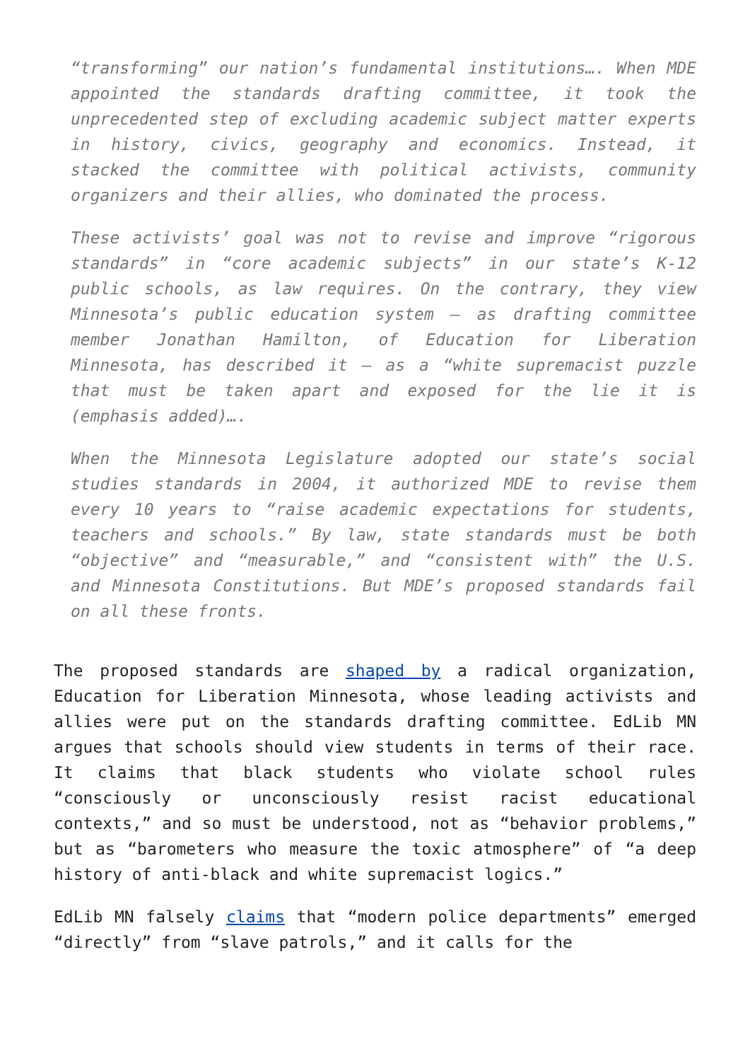“transforming” our nation’s fundamental institutions…. When MDE appointed the standards drafting committee, it took the unprecedented step of excluding academic subject matter experts in history, civics, geography and economics. Instead, it stacked the committee with political activists, community organizers and their allies, who dominated the process.
These activists’ goal was not to revise and improve “rigorous standards” in “core academic subjects” in our state’s K-12 public schools, as law requires. On the contrary, they view Minnesota’s public education system – as drafting committee member Jonathan Hamilton, of Education for Liberation Minnesota, has described it – as a “white supremacist puzzle that must be taken apart and exposed for the lie it is (emphasis added)….
When the Minnesota Legislature adopted our state’s social studies standards in 2004, it authorized MDE to revise them every 10 years to “raise academic expectations for students, teachers and schools.” By law, state standards must be both “objective” and “measurable,” and “consistent with” the U.S. and Minnesota Constitutions. But MDE’s proposed standards fail on all these fronts.
The proposed standards are shaped by a radical organization, Education for Liberation Minnesota, whose leading activists and allies were put on the standards drafting committee. EdLib MN argues that schools should view students in terms of their race. It claims that black students who violate school rules “consciously or unconsciously resist racist educational contexts,” and so must be understood, not as “behavior problems,” but as “barometers who measure the toxic atmosphere” of “a deep history of anti-black and white supremacist logics.”
EdLib MN falsely claims that “modern police departments” emerged “directly” from “slave patrols,” and it calls for the